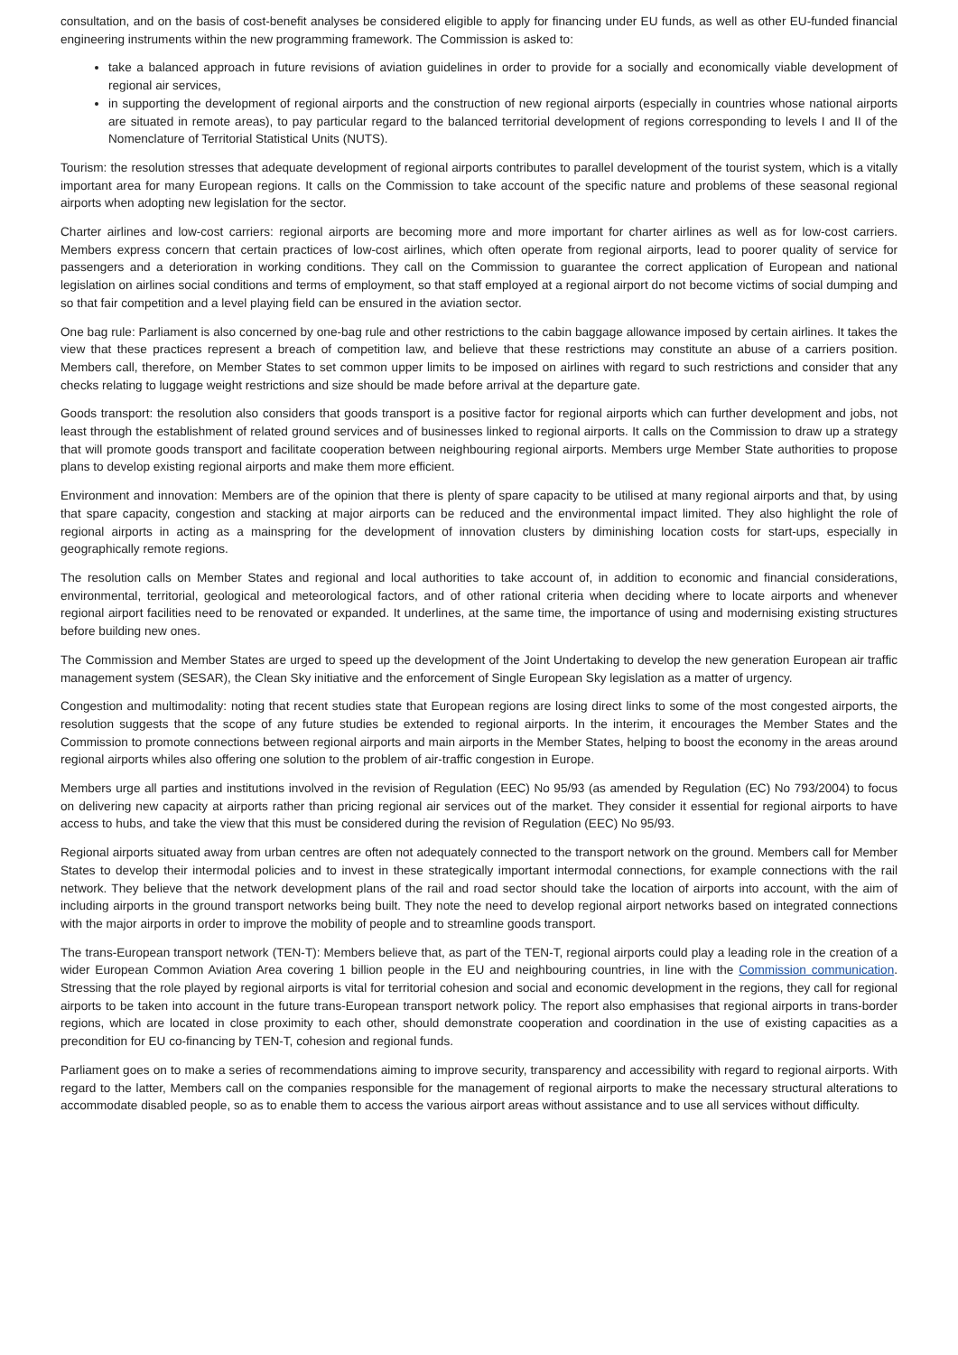consultation, and on the basis of cost-benefit analyses be considered eligible to apply for financing under EU funds, as well as other EU-funded financial engineering instruments within the new programming framework. The Commission is asked to:
take a balanced approach in future revisions of aviation guidelines in order to provide for a socially and economically viable development of regional air services,
in supporting the development of regional airports and the construction of new regional airports (especially in countries whose national airports are situated in remote areas), to pay particular regard to the balanced territorial development of regions corresponding to levels I and II of the Nomenclature of Territorial Statistical Units (NUTS).
Tourism: the resolution stresses that adequate development of regional airports contributes to parallel development of the tourist system, which is a vitally important area for many European regions. It calls on the Commission to take account of the specific nature and problems of these seasonal regional airports when adopting new legislation for the sector.
Charter airlines and low-cost carriers: regional airports are becoming more and more important for charter airlines as well as for low-cost carriers. Members express concern that certain practices of low-cost airlines, which often operate from regional airports, lead to poorer quality of service for passengers and a deterioration in working conditions. They call on the Commission to guarantee the correct application of European and national legislation on airlines social conditions and terms of employment, so that staff employed at a regional airport do not become victims of social dumping and so that fair competition and a level playing field can be ensured in the aviation sector.
One bag rule: Parliament is also concerned by one-bag rule and other restrictions to the cabin baggage allowance imposed by certain airlines. It takes the view that these practices represent a breach of competition law, and believe that these restrictions may constitute an abuse of a carriers position. Members call, therefore, on Member States to set common upper limits to be imposed on airlines with regard to such restrictions and consider that any checks relating to luggage weight restrictions and size should be made before arrival at the departure gate.
Goods transport: the resolution also considers that goods transport is a positive factor for regional airports which can further development and jobs, not least through the establishment of related ground services and of businesses linked to regional airports. It calls on the Commission to draw up a strategy that will promote goods transport and facilitate cooperation between neighbouring regional airports. Members urge Member State authorities to propose plans to develop existing regional airports and make them more efficient.
Environment and innovation: Members are of the opinion that there is plenty of spare capacity to be utilised at many regional airports and that, by using that spare capacity, congestion and stacking at major airports can be reduced and the environmental impact limited. They also highlight the role of regional airports in acting as a mainspring for the development of innovation clusters by diminishing location costs for start-ups, especially in geographically remote regions.
The resolution calls on Member States and regional and local authorities to take account of, in addition to economic and financial considerations, environmental, territorial, geological and meteorological factors, and of other rational criteria when deciding where to locate airports and whenever regional airport facilities need to be renovated or expanded. It underlines, at the same time, the importance of using and modernising existing structures before building new ones.
The Commission and Member States are urged to speed up the development of the Joint Undertaking to develop the new generation European air traffic management system (SESAR), the Clean Sky initiative and the enforcement of Single European Sky legislation as a matter of urgency.
Congestion and multimodality: noting that recent studies state that European regions are losing direct links to some of the most congested airports, the resolution suggests that the scope of any future studies be extended to regional airports. In the interim, it encourages the Member States and the Commission to promote connections between regional airports and main airports in the Member States, helping to boost the economy in the areas around regional airports whiles also offering one solution to the problem of air-traffic congestion in Europe.
Members urge all parties and institutions involved in the revision of Regulation (EEC) No 95/93 (as amended by Regulation (EC) No 793/2004) to focus on delivering new capacity at airports rather than pricing regional air services out of the market. They consider it essential for regional airports to have access to hubs, and take the view that this must be considered during the revision of Regulation (EEC) No 95/93.
Regional airports situated away from urban centres are often not adequately connected to the transport network on the ground. Members call for Member States to develop their intermodal policies and to invest in these strategically important intermodal connections, for example connections with the rail network. They believe that the network development plans of the rail and road sector should take the location of airports into account, with the aim of including airports in the ground transport networks being built. They note the need to develop regional airport networks based on integrated connections with the major airports in order to improve the mobility of people and to streamline goods transport.
The trans-European transport network (TEN-T): Members believe that, as part of the TEN-T, regional airports could play a leading role in the creation of a wider European Common Aviation Area covering 1 billion people in the EU and neighbouring countries, in line with the Commission communication. Stressing that the role played by regional airports is vital for territorial cohesion and social and economic development in the regions, they call for regional airports to be taken into account in the future trans-European transport network policy. The report also emphasises that regional airports in trans-border regions, which are located in close proximity to each other, should demonstrate cooperation and coordination in the use of existing capacities as a precondition for EU co-financing by TEN-T, cohesion and regional funds.
Parliament goes on to make a series of recommendations aiming to improve security, transparency and accessibility with regard to regional airports. With regard to the latter, Members call on the companies responsible for the management of regional airports to make the necessary structural alterations to accommodate disabled people, so as to enable them to access the various airport areas without assistance and to use all services without difficulty.